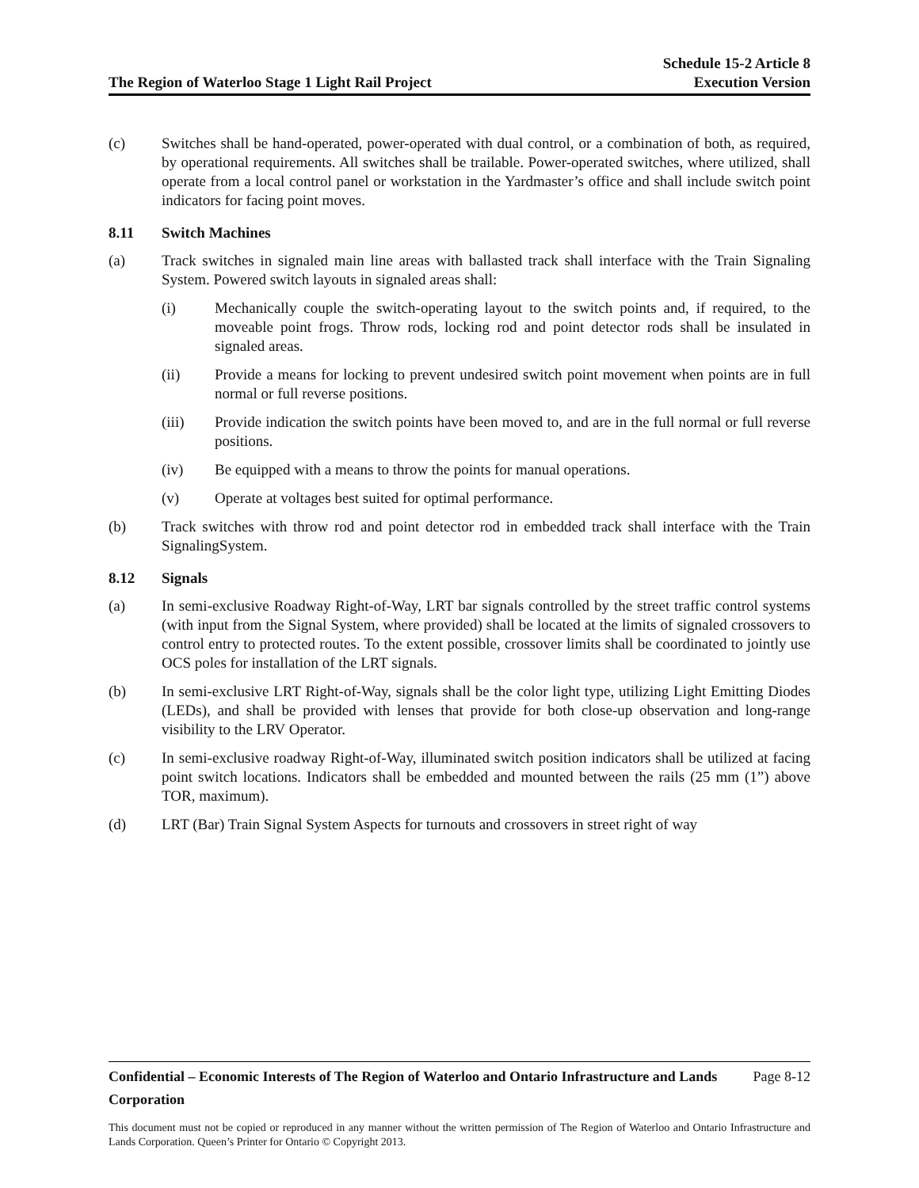The Region of Waterloo Stage 1 Light Rail Project
Schedule 15-2 Article 8
Execution Version
(c) Switches shall be hand-operated, power-operated with dual control, or a combination of both, as required, by operational requirements. All switches shall be trailable. Power-operated switches, where utilized, shall operate from a local control panel or workstation in the Yardmaster’s office and shall include switch point indicators for facing point moves.
8.11 Switch Machines
(a) Track switches in signaled main line areas with ballasted track shall interface with the Train Signaling System. Powered switch layouts in signaled areas shall:
(i) Mechanically couple the switch-operating layout to the switch points and, if required, to the moveable point frogs. Throw rods, locking rod and point detector rods shall be insulated in signaled areas.
(ii) Provide a means for locking to prevent undesired switch point movement when points are in full normal or full reverse positions.
(iii) Provide indication the switch points have been moved to, and are in the full normal or full reverse positions.
(iv) Be equipped with a means to throw the points for manual operations.
(v) Operate at voltages best suited for optimal performance.
(b) Track switches with throw rod and point detector rod in embedded track shall interface with the Train SignalingSystem.
8.12 Signals
(a) In semi-exclusive Roadway Right-of-Way, LRT bar signals controlled by the street traffic control systems (with input from the Signal System, where provided) shall be located at the limits of signaled crossovers to control entry to protected routes. To the extent possible, crossover limits shall be coordinated to jointly use OCS poles for installation of the LRT signals.
(b) In semi-exclusive LRT Right-of-Way, signals shall be the color light type, utilizing Light Emitting Diodes (LEDs), and shall be provided with lenses that provide for both close-up observation and long-range visibility to the LRV Operator.
(c) In semi-exclusive roadway Right-of-Way, illuminated switch position indicators shall be utilized at facing point switch locations. Indicators shall be embedded and mounted between the rails (25 mm (1”) above TOR, maximum).
(d) LRT (Bar) Train Signal System Aspects for turnouts and crossovers in street right of way
Confidential – Economic Interests of The Region of Waterloo and Ontario Infrastructure and Lands Corporation Page 8-12
This document must not be copied or reproduced in any manner without the written permission of The Region of Waterloo and Ontario Infrastructure and Lands Corporation. Queen’s Printer for Ontario © Copyright 2013.